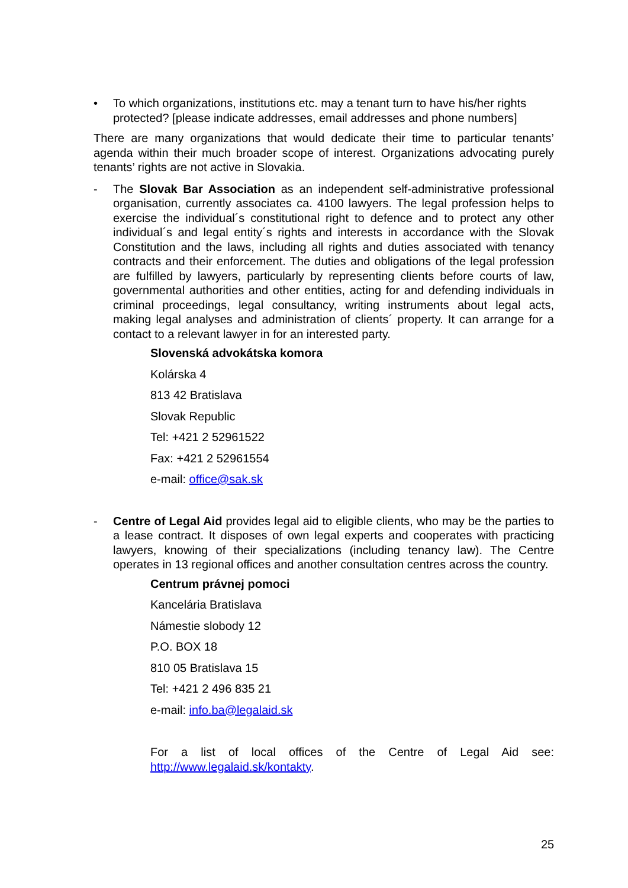• To which organizations, institutions etc. may a tenant turn to have his/her rights protected? [please indicate addresses, email addresses and phone numbers]
There are many organizations that would dedicate their time to particular tenants’ agenda within their much broader scope of interest. Organizations advocating purely tenants’ rights are not active in Slovakia.
- The Slovak Bar Association as an independent self-administrative professional organisation, currently associates ca. 4100 lawyers. The legal profession helps to exercise the individual´s constitutional right to defence and to protect any other individual´s and legal entity´s rights and interests in accordance with the Slovak Constitution and the laws, including all rights and duties associated with tenancy contracts and their enforcement. The duties and obligations of the legal profession are fulfilled by lawyers, particularly by representing clients before courts of law, governmental authorities and other entities, acting for and defending individuals in criminal proceedings, legal consultancy, writing instruments about legal acts, making legal analyses and administration of clients´ property. It can arrange for a contact to a relevant lawyer in for an interested party.
Slovenská advokátska komora
Kolárska 4
813 42 Bratislava
Slovak Republic
Tel: +421 2 52961522
Fax: +421 2 52961554
e-mail: office@sak.sk
- Centre of Legal Aid provides legal aid to eligible clients, who may be the parties to a lease contract. It disposes of own legal experts and cooperates with practicing lawyers, knowing of their specializations (including tenancy law). The Centre operates in 13 regional offices and another consultation centres across the country.
Centrum právnej pomoci
Kancelária Bratislava
Námestie slobody 12
P.O. BOX 18
810 05 Bratislava 15
Tel: +421 2 496 835 21
e-mail: info.ba@legalaid.sk
For a list of local offices of the Centre of Legal Aid see: http://www.legalaid.sk/kontakty.
25